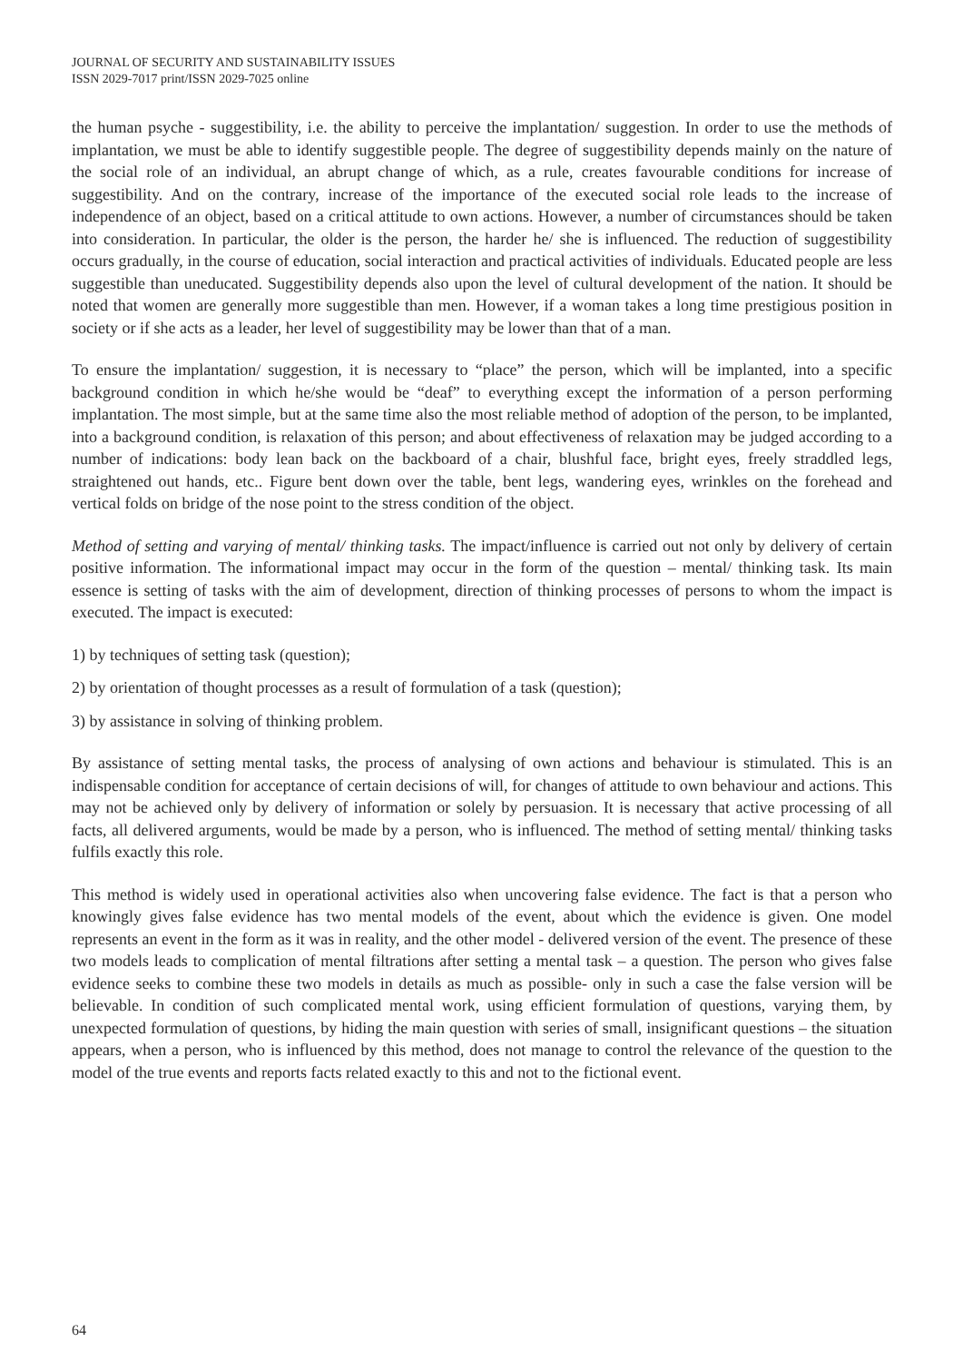JOURNAL OF SECURITY AND SUSTAINABILITY ISSUES
ISSN 2029-7017 print/ISSN 2029-7025 online
the human psyche - suggestibility, i.e. the ability to perceive the implantation/ suggestion. In order to use the methods of implantation, we must be able to identify suggestible people. The degree of suggestibility depends mainly on the nature of the social role of an individual, an abrupt change of which, as a rule, creates favourable conditions for increase of suggestibility. And on the contrary, increase of the importance of the executed social role leads to the increase of independence of an object, based on a critical attitude to own actions. However, a number of circumstances should be taken into consideration. In particular, the older is the person, the harder he/ she is influenced. The reduction of suggestibility occurs gradually, in the course of education, social interaction and practical activities of individuals. Educated people are less suggestible than uneducated. Suggestibility depends also upon the level of cultural development of the nation. It should be noted that women are generally more suggestible than men. However, if a woman takes a long time prestigious position in society or if she acts as a leader, her level of suggestibility may be lower than that of a man.
To ensure the implantation/ suggestion, it is necessary to “place” the person, which will be implanted, into a specific background condition in which he/she would be “deaf” to everything except the information of a person performing implantation. The most simple, but at the same time also the most reliable method of adoption of the person, to be implanted, into a background condition, is relaxation of this person; and about effectiveness of relaxation may be judged according to a number of indications: body lean back on the backboard of a chair, blushful face, bright eyes, freely straddled legs, straightened out hands, etc.. Figure bent down over the table, bent legs, wandering eyes, wrinkles on the forehead and vertical folds on bridge of the nose point to the stress condition of the object.
Method of setting and varying of mental/ thinking tasks. The impact/influence is carried out not only by delivery of certain positive information. The informational impact may occur in the form of the question – mental/ thinking task. Its main essence is setting of tasks with the aim of development, direction of thinking processes of persons to whom the impact is executed. The impact is executed:
1) by techniques of setting task (question);
2) by orientation of thought processes as a result of formulation of a task (question);
3) by assistance in solving of thinking problem.
By assistance of setting mental tasks, the process of analysing of own actions and behaviour is stimulated. This is an indispensable condition for acceptance of certain decisions of will, for changes of attitude to own behaviour and actions. This may not be achieved only by delivery of information or solely by persuasion. It is necessary that active processing of all facts, all delivered arguments, would be made by a person, who is influenced. The method of setting mental/ thinking tasks fulfils exactly this role.
This method is widely used in operational activities also when uncovering false evidence. The fact is that a person who knowingly gives false evidence has two mental models of the event, about which the evidence is given. One model represents an event in the form as it was in reality, and the other model - delivered version of the event. The presence of these two models leads to complication of mental filtrations after setting a mental task – a question. The person who gives false evidence seeks to combine these two models in details as much as possible- only in such a case the false version will be believable. In condition of such complicated mental work, using efficient formulation of questions, varying them, by unexpected formulation of questions, by hiding the main question with series of small, insignificant questions – the situation appears, when a person, who is influenced by this method, does not manage to control the relevance of the question to the model of the true events and reports facts related exactly to this and not to the fictional event.
64